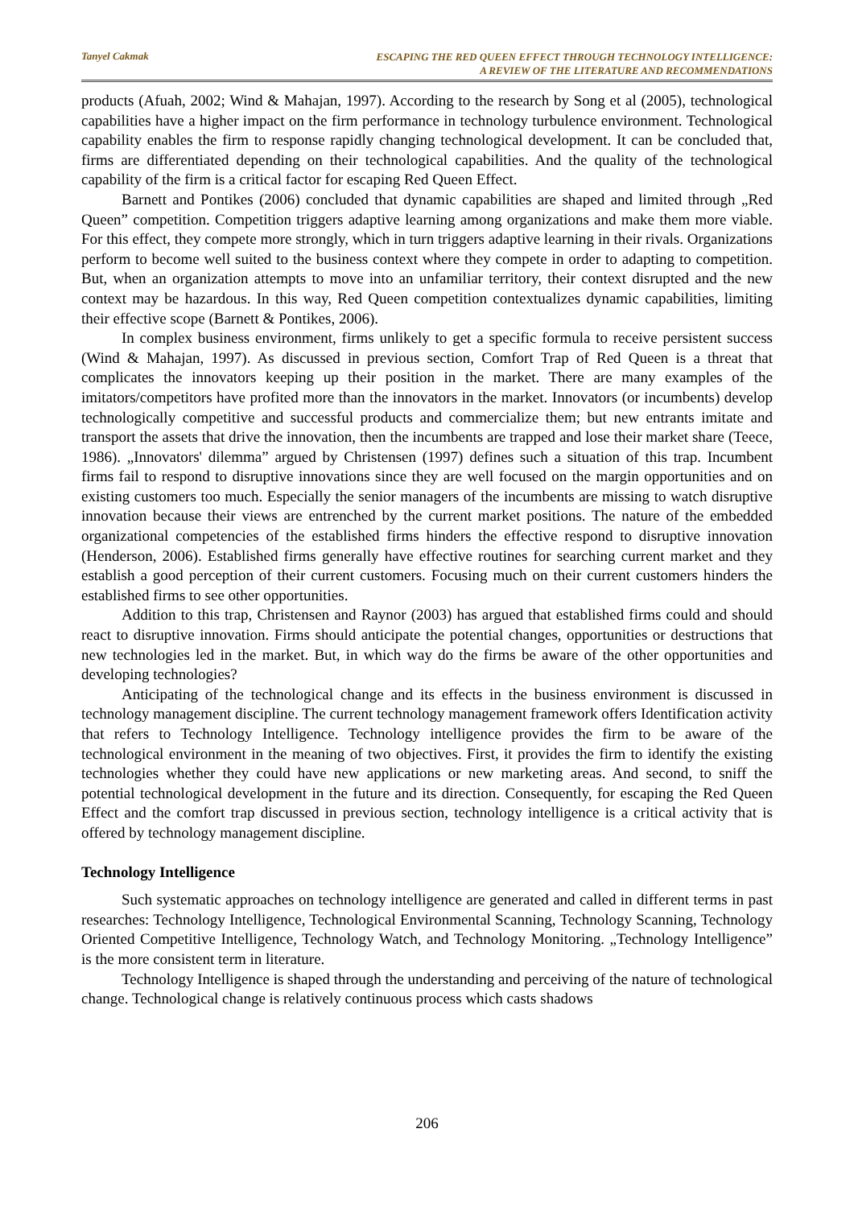Tanyel Cakmak
ESCAPING THE RED QUEEN EFFECT THROUGH TECHNOLOGY INTELLIGENCE:
A REVIEW OF THE LITERATURE AND RECOMMENDATIONS
products (Afuah, 2002; Wind & Mahajan, 1997). According to the research by Song et al (2005), technological capabilities have a higher impact on the firm performance in technology turbulence environment. Technological capability enables the firm to response rapidly changing technological development. It can be concluded that, firms are differentiated depending on their technological capabilities. And the quality of the technological capability of the firm is a critical factor for escaping Red Queen Effect.
Barnett and Pontikes (2006) concluded that dynamic capabilities are shaped and limited through „Red Queen” competition. Competition triggers adaptive learning among organizations and make them more viable. For this effect, they compete more strongly, which in turn triggers adaptive learning in their rivals. Organizations perform to become well suited to the business context where they compete in order to adapting to competition. But, when an organization attempts to move into an unfamiliar territory, their context disrupted and the new context may be hazardous. In this way, Red Queen competition contextualizes dynamic capabilities, limiting their effective scope (Barnett & Pontikes, 2006).
In complex business environment, firms unlikely to get a specific formula to receive persistent success (Wind & Mahajan, 1997). As discussed in previous section, Comfort Trap of Red Queen is a threat that complicates the innovators keeping up their position in the market. There are many examples of the imitators/competitors have profited more than the innovators in the market. Innovators (or incumbents) develop technologically competitive and successful products and commercialize them; but new entrants imitate and transport the assets that drive the innovation, then the incumbents are trapped and lose their market share (Teece, 1986). „Innovators' dilemma” argued by Christensen (1997) defines such a situation of this trap. Incumbent firms fail to respond to disruptive innovations since they are well focused on the margin opportunities and on existing customers too much. Especially the senior managers of the incumbents are missing to watch disruptive innovation because their views are entrenched by the current market positions. The nature of the embedded organizational competencies of the established firms hinders the effective respond to disruptive innovation (Henderson, 2006). Established firms generally have effective routines for searching current market and they establish a good perception of their current customers. Focusing much on their current customers hinders the established firms to see other opportunities.
Addition to this trap, Christensen and Raynor (2003) has argued that established firms could and should react to disruptive innovation. Firms should anticipate the potential changes, opportunities or destructions that new technologies led in the market. But, in which way do the firms be aware of the other opportunities and developing technologies?
Anticipating of the technological change and its effects in the business environment is discussed in technology management discipline. The current technology management framework offers Identification activity that refers to Technology Intelligence. Technology intelligence provides the firm to be aware of the technological environment in the meaning of two objectives. First, it provides the firm to identify the existing technologies whether they could have new applications or new marketing areas. And second, to sniff the potential technological development in the future and its direction. Consequently, for escaping the Red Queen Effect and the comfort trap discussed in previous section, technology intelligence is a critical activity that is offered by technology management discipline.
Technology Intelligence
Such systematic approaches on technology intelligence are generated and called in different terms in past researches: Technology Intelligence, Technological Environmental Scanning, Technology Scanning, Technology Oriented Competitive Intelligence, Technology Watch, and Technology Monitoring. „Technology Intelligence” is the more consistent term in literature.
Technology Intelligence is shaped through the understanding and perceiving of the nature of technological change. Technological change is relatively continuous process which casts shadows
206